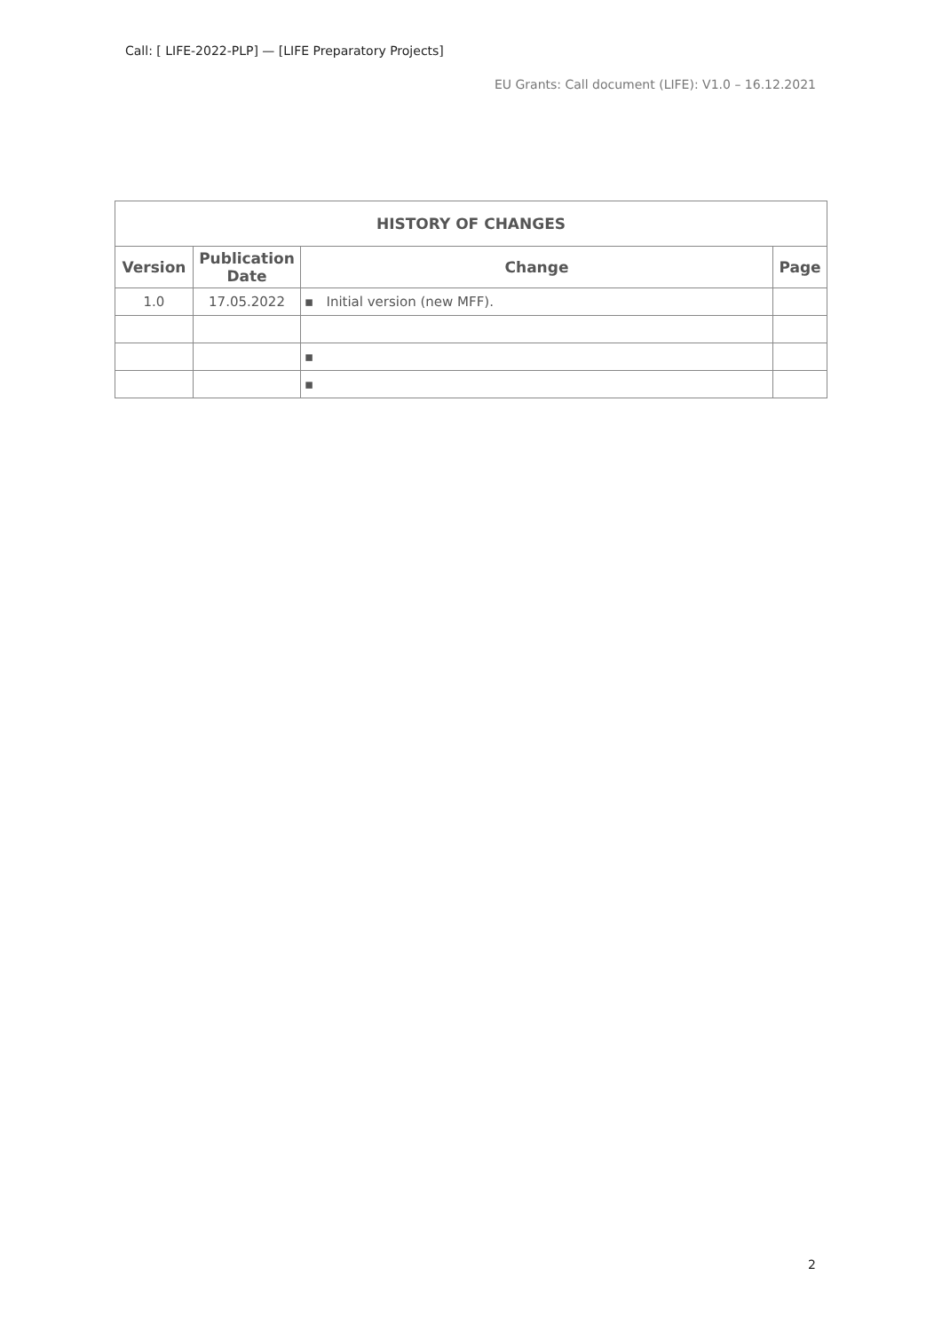Call: [ LIFE-2022-PLP] — [LIFE Preparatory Projects]
EU Grants: Call document (LIFE): V1.0 – 16.12.2021
| HISTORY OF CHANGES | | | |
| --- | --- | --- | --- |
| Version | Publication Date | Change | Page |
| 1.0 | 17.05.2022 | ▪ Initial version (new MFF). | |
| | | ▪ | |
| | | ▪ | |
2